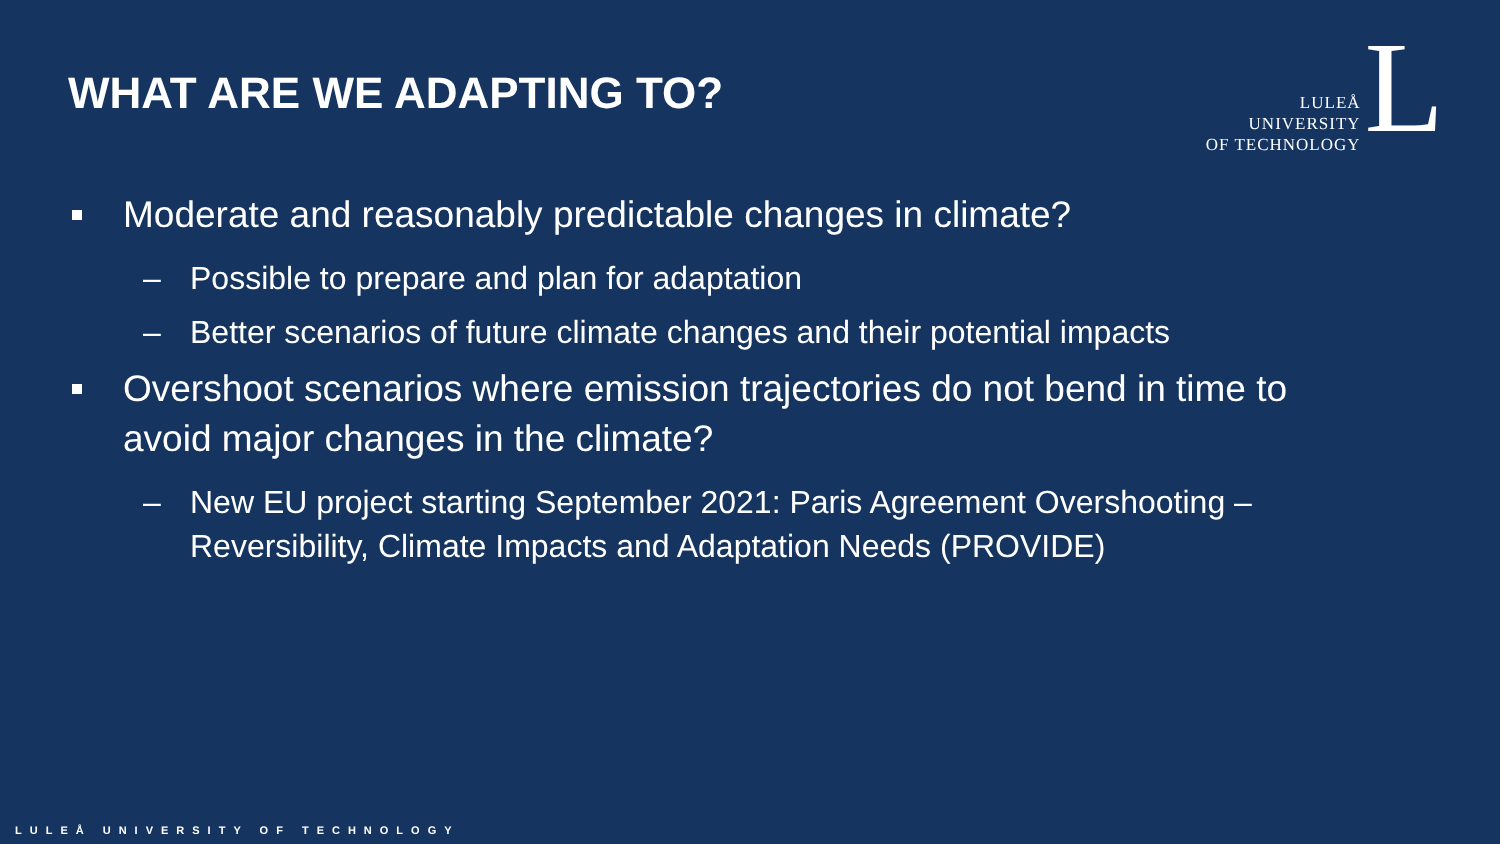WHAT ARE WE ADAPTING TO?
LULEÅ
UNIVERSITY
OF TECHNOLOGY
L
Moderate and reasonably predictable changes in climate?
– Possible to prepare and plan for adaptation
– Better scenarios of future climate changes and their potential impacts
Overshoot scenarios where emission trajectories do not bend in time to avoid major changes in the climate?
– New EU project starting September 2021: Paris Agreement Overshooting – Reversibility, Climate Impacts and Adaptation Needs (PROVIDE)
LULEÅ UNIVERSITY OF TECHNOLOGY